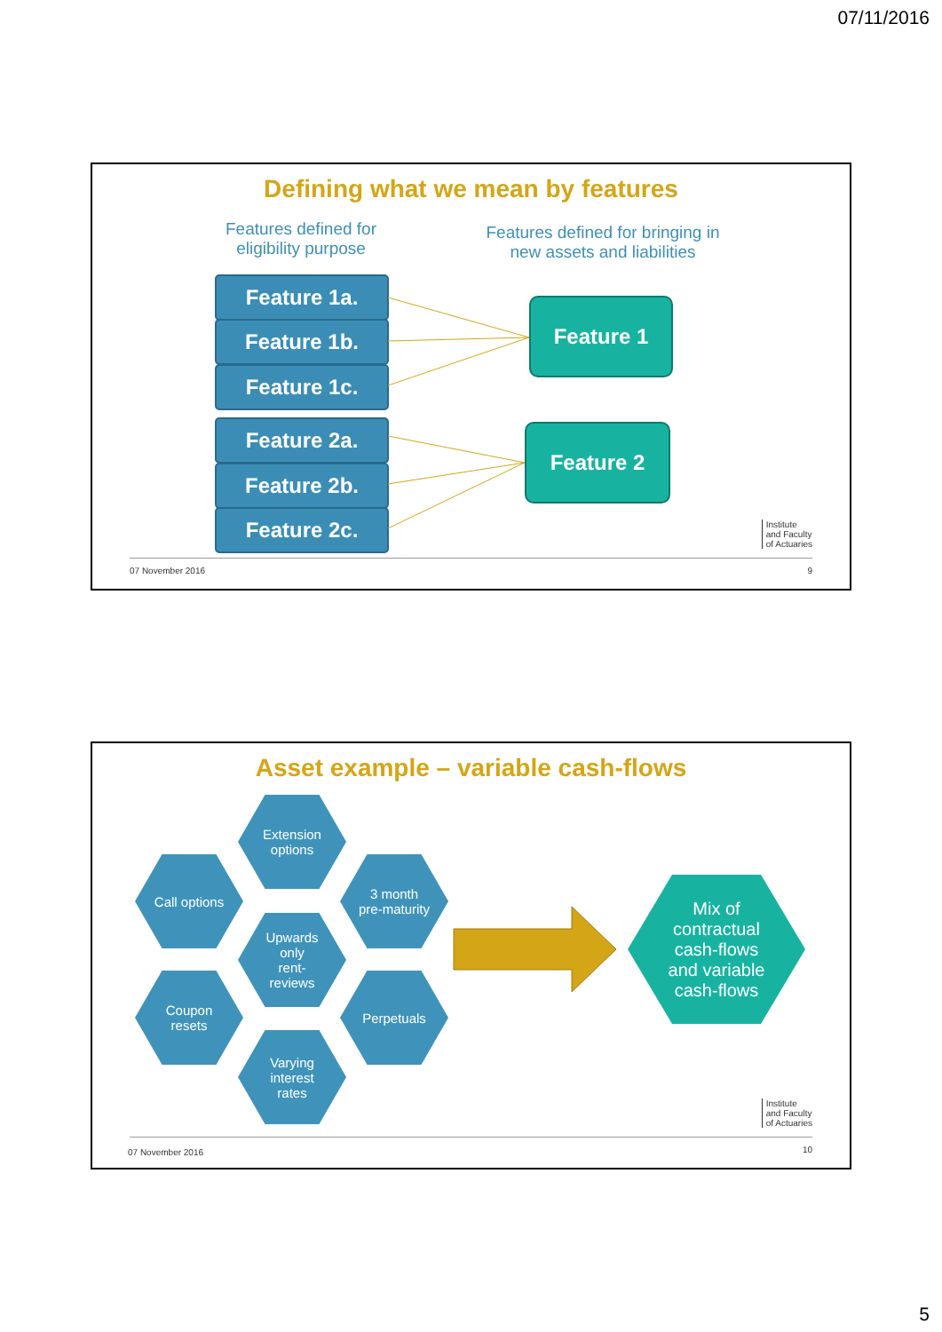07/11/2016
Defining what we mean by features
Features defined for eligibility purpose
Features defined for bringing in new assets and liabilities
Feature 1a.
Feature 1b.
Feature 1c.
Feature 2a.
Feature 2b.
Feature 2c.
Feature 1
Feature 2
Institute
and Faculty
of Actuaries
07 November 2016 9
Asset example – variable cash-flows
Extension
options
Call options
3 month
pre-maturity
Upwards
only
rent-
reviews
Coupon
resets
Perpetuals
Varying
interest
rates
Mix of
contractual
cash-flows
and variable
cash-flows
Institute
and Faculty
of Actuaries
07 November 2016 10
5